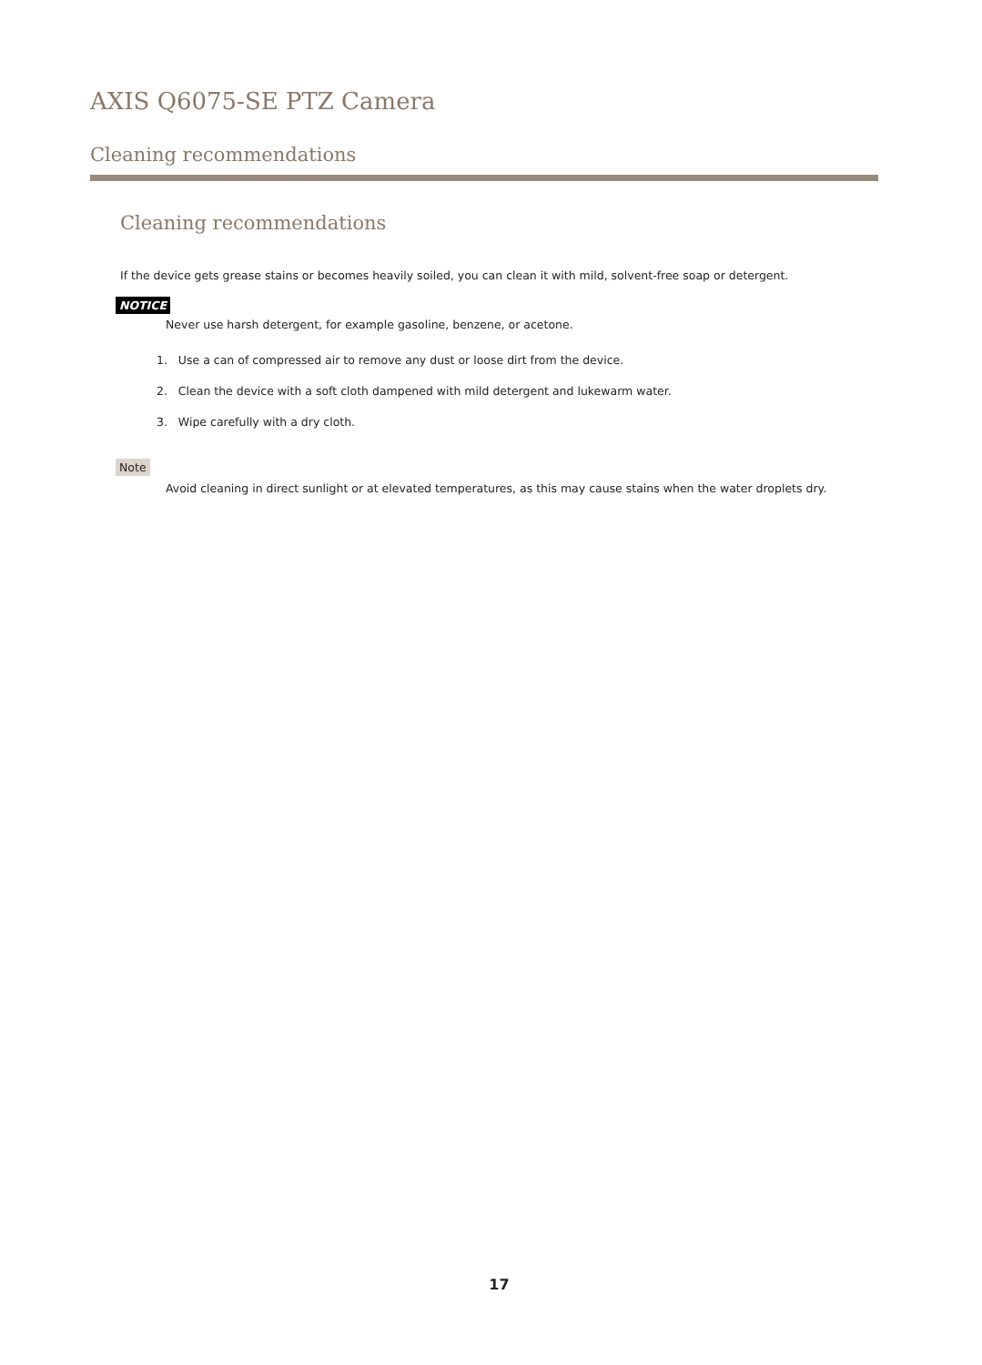AXIS Q6075-SE PTZ Camera
Cleaning recommendations
Cleaning recommendations
If the device gets grease stains or becomes heavily soiled, you can clean it with mild, solvent-free soap or detergent.
NOTICE
Never use harsh detergent, for example gasoline, benzene, or acetone.
1. Use a can of compressed air to remove any dust or loose dirt from the device.
2. Clean the device with a soft cloth dampened with mild detergent and lukewarm water.
3. Wipe carefully with a dry cloth.
Note
Avoid cleaning in direct sunlight or at elevated temperatures, as this may cause stains when the water droplets dry.
17